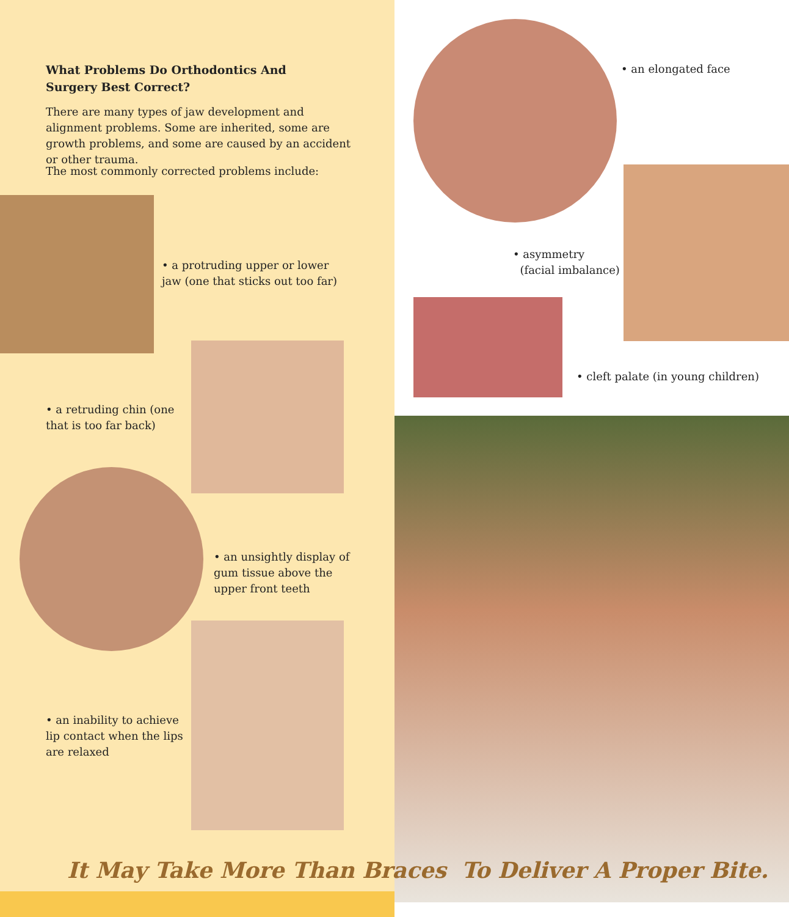What Problems Do Orthodontics And Surgery Best Correct?
There are many types of jaw development and alignment problems. Some are inherited, some are growth problems, and some are caused by an accident or other trauma.
The most commonly corrected problems include:
• a protruding upper or lower jaw (one that sticks out too far)
• a retruding chin (one that is too far back)
• an unsightly display of gum tissue above the upper front teeth
• an inability to achieve lip contact when the lips are relaxed
• an elongated face
• asymmetry
(facial imbalance)
• cleft palate (in young children)
It May Take More Than Braces To Deliver A Proper Bite.